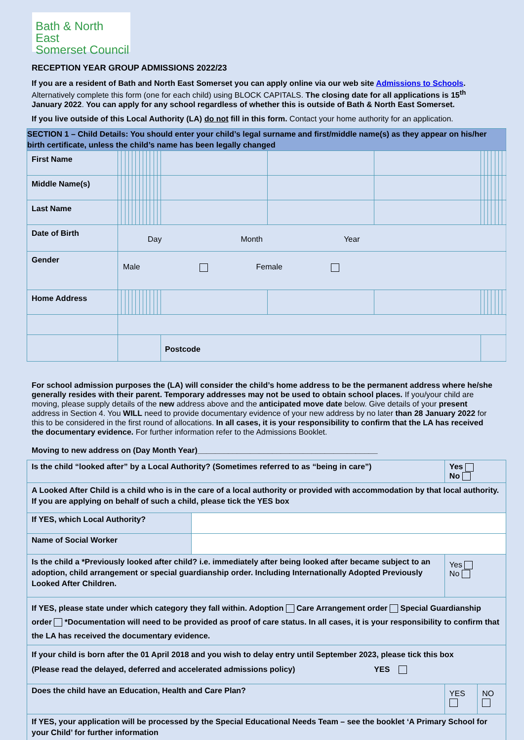Bath & North East
Somerset Council
RECEPTION YEAR GROUP ADMISSIONS 2022/23
If you are a resident of Bath and North East Somerset you can apply online via our web site Admissions to Schools. Alternatively complete this form (one for each child) using BLOCK CAPITALS. The closing date for all applications is 15<sup>th</sup> January 2022. You can apply for any school regardless of whether this is outside of Bath & North East Somerset.
If you live outside of this Local Authority (LA) do not fill in this form. Contact your home authority for an application.
| SECTION 1 – Child Details: You should enter your child’s legal surname and first/middle name(s) as they appear on his/her birth certificate, unless the child’s name has been legally changed | | | | | | | | | | | | | | | | | | | | | | |
| First Name | | | | | | | | | | | | | | | | | | | | | | |
| Middle Name(s) | | | | | | | | | | | | | | | | | | | | | | |
| Last Name | | | | | | | | | | | | | | | | | | | | | | |
| Date of Birth | Day Month Year | | | | | | | | | | | | | | | | | | | | | |
| Gender | Male Female | | | | | | | | | | | | | | | | | | | | | |
| Home Address | | | | | | | | | | | | | | | | | | | | | | |
| | | | | | | | | | | | | | Postcode | | | | | | | | | |
For school admission purposes the (LA) will consider the child’s home address to be the permanent address where he/she generally resides with their parent. Temporary addresses may not be used to obtain school places. If you/your child are moving, please supply details of the new address above and the anticipated move date below. Give details of your present address in Section 4. You WILL need to provide documentary evidence of your new address by no later than 28 January 2022 for this to be considered in the first round of allocations. In all cases, it is your responsibility to confirm that the LA has received the documentary evidence. For further information refer to the Admissions Booklet.
Moving to new address on (Day Month Year)_________________________________________
| Is the child “looked after” by a Local Authority? (Sometimes referred to as “being in care”) | | Yes No | |
| A Looked After Child is a child who is in the care of a local authority or provided with accommodation by that local authority. If you are applying on behalf of such a child, please tick the YES box | | | |
| If YES, which Local Authority? | | | |
| Name of Social Worker | | | |
| Is the child a *Previously looked after child? i.e. immediately after being looked after became subject to an adoption, child arrangement or special guardianship order. Including Internationally Adopted Previously Looked After Children. | | Yes No | |
| If YES, please state under which category they fall within. Adoption Care Arrangement order Special Guardianship order *Documentation will need to be provided as proof of care status. In all cases, it is your responsibility to confirm that the LA has received the documentary evidence. | | | |
| If your child is born after the 01 April 2018 and you wish to delay entry until September 2023, please tick this box (Please read the delayed, deferred and accelerated admissions policy) YES | | | |
| Does the child have an Education, Health and Care Plan? | | YES | NO |
| If YES, your application will be processed by the Special Educational Needs Team – see the booklet ‘A Primary School for your Child’ for further information | | | |